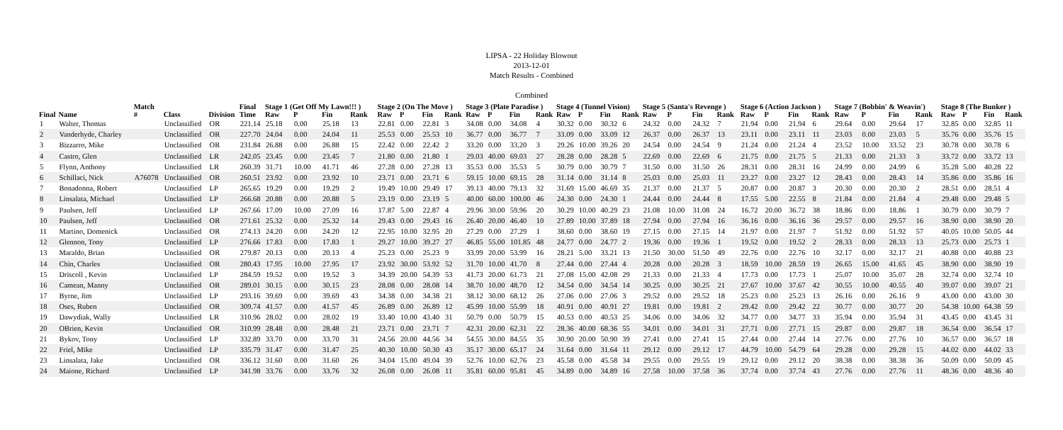LIPSA - 22 Holiday Blowout
2013-12-01
Match Results - Combined
Combined
| | | Match | | | Final | Stage 1 (Get Off My Lawn!!! ) | | | | Stage 2 (On The Move ) | | | | Stage 3 (Plate Paradise ) | | | | Stage 4 (Tunnel Vision) | | | | Stage 5 (Santa's Revenge ) | | | | Stage 6 (Action Jackson ) | | | | Stage 7 (Bobbin' & Weavin') | | | | Stage 8 (The Bunker ) | | | |
| --- | --- | --- | --- | --- | --- | --- | --- | --- | --- | --- | --- | --- | --- | --- | --- | --- | --- | --- | --- | --- | --- | --- | --- | --- | --- | --- | --- | --- | --- | --- | --- | --- | --- | --- | --- | --- | --- |
| Final | Name | # | Class | Division | Time | Raw | P | Fin | Rank | Raw | P | Fin | Rank | Raw | P | Fin | Rank | Raw | P | Fin | Rank | Raw | P | Fin | Rank | Raw | P | Fin | Rank | Raw | P | Fin | Rank | Raw | P | Fin | Rank |
| 1 | Walter, Thomas | | Unclassified | OR | 221.14 | 25.18 | 0.00 | 25.18 | 13 | 22.81 | 0.00 | 22.81 | 3 | 34.08 | 0.00 | 34.08 | 4 | 30.32 | 0.00 | 30.32 | 6 | 24.32 | 0.00 | 24.32 | 7 | 21.94 | 0.00 | 21.94 | 6 | 29.64 | 0.00 | 29.64 | 17 | 32.85 | 0.00 | 32.85 | 11 |
| 2 | Vanderhyde, Charley | | Unclassified | OR | 227.70 | 24.04 | 0.00 | 24.04 | 11 | 25.53 | 0.00 | 25.53 | 10 | 36.77 | 0.00 | 36.77 | 7 | 33.09 | 0.00 | 33.09 | 12 | 26.37 | 0.00 | 26.37 | 13 | 23.11 | 0.00 | 23.11 | 11 | 23.03 | 0.00 | 23.03 | 5 | 35.76 | 0.00 | 35.76 | 15 |
| 3 | Bizzarro, Mike | | Unclassified | OR | 231.84 | 26.88 | 0.00 | 26.88 | 15 | 22.42 | 0.00 | 22.42 | 2 | 33.20 | 0.00 | 33.20 | 3 | 29.26 | 10.00 | 39.26 | 20 | 24.54 | 0.00 | 24.54 | 9 | 21.24 | 0.00 | 21.24 | 4 | 23.52 | 10.00 | 33.52 | 23 | 30.78 | 0.00 | 30.78 | 6 |
| 4 | Castro, Glen | | Unclassified | LR | 242.05 | 23.45 | 0.00 | 23.45 | 7 | 21.80 | 0.00 | 21.80 | 1 | 29.03 | 40.00 | 69.03 | 27 | 28.28 | 0.00 | 28.28 | 5 | 22.69 | 0.00 | 22.69 | 6 | 21.75 | 0.00 | 21.75 | 5 | 21.33 | 0.00 | 21.33 | 3 | 33.72 | 0.00 | 33.72 | 13 |
| 5 | Flynn, Anthony | | Unclassified | LR | 260.39 | 31.71 | 10.00 | 41.71 | 46 | 27.28 | 0.00 | 27.28 | 13 | 35.53 | 0.00 | 35.53 | 5 | 30.79 | 0.00 | 30.79 | 7 | 31.50 | 0.00 | 31.50 | 26 | 28.31 | 0.00 | 28.31 | 16 | 24.99 | 0.00 | 24.99 | 6 | 35.28 | 5.00 | 40.28 | 22 |
| 6 | Schillaci, Nick | A76078 | Unclassified | OR | 260.51 | 23.92 | 0.00 | 23.92 | 10 | 23.71 | 0.00 | 23.71 | 6 | 59.15 | 10.00 | 69.15 | 28 | 31.14 | 0.00 | 31.14 | 8 | 25.03 | 0.00 | 25.03 | 11 | 23.27 | 0.00 | 23.27 | 12 | 28.43 | 0.00 | 28.43 | 14 | 35.86 | 0.00 | 35.86 | 16 |
| 7 | Bonadonna, Robert | | Unclassified | LP | 265.65 | 19.29 | 0.00 | 19.29 | 2 | 19.49 | 10.00 | 29.49 | 17 | 39.13 | 40.00 | 79.13 | 32 | 31.69 | 15.00 | 46.69 | 35 | 21.37 | 0.00 | 21.37 | 5 | 20.87 | 0.00 | 20.87 | 3 | 20.30 | 0.00 | 20.30 | 2 | 28.51 | 0.00 | 28.51 | 4 |
| 8 | Linsalata, Michael | | Unclassified | LP | 266.68 | 20.88 | 0.00 | 20.88 | 5 | 23.19 | 0.00 | 23.19 | 5 | 40.00 | 60.00 | 100.00 | 46 | 24.30 | 0.00 | 24.30 | 1 | 24.44 | 0.00 | 24.44 | 8 | 17.55 | 5.00 | 22.55 | 8 | 21.84 | 0.00 | 21.84 | 4 | 29.48 | 0.00 | 29.48 | 5 |
| 9 | Paulsen, Jeff | | Unclassified | LP | 267.66 | 17.09 | 10.00 | 27.09 | 16 | 17.87 | 5.00 | 22.87 | 4 | 29.96 | 30.00 | 59.96 | 20 | 30.29 | 10.00 | 40.29 | 23 | 21.08 | 10.00 | 31.08 | 24 | 16.72 | 20.00 | 36.72 | 38 | 18.86 | 0.00 | 18.86 | 1 | 30.79 | 0.00 | 30.79 | 7 |
| 10 | Paulsen, Jeff | | Unclassified | OR | 271.61 | 25.32 | 0.00 | 25.32 | 14 | 29.43 | 0.00 | 29.43 | 16 | 26.40 | 20.00 | 46.40 | 10 | 27.89 | 10.00 | 37.89 | 18 | 27.94 | 0.00 | 27.94 | 16 | 36.16 | 0.00 | 36.16 | 36 | 29.57 | 0.00 | 29.57 | 16 | 38.90 | 0.00 | 38.90 | 20 |
| 11 | Martino, Domenick | | Unclassified | OR | 274.13 | 24.20 | 0.00 | 24.20 | 12 | 22.95 | 10.00 | 32.95 | 20 | 27.29 | 0.00 | 27.29 | 1 | 38.60 | 0.00 | 38.60 | 19 | 27.15 | 0.00 | 27.15 | 14 | 21.97 | 0.00 | 21.97 | 7 | 51.92 | 0.00 | 51.92 | 57 | 40.05 | 10.00 | 50.05 | 44 |
| 12 | Glennon, Tony | | Unclassified | LP | 276.66 | 17.83 | 0.00 | 17.83 | 1 | 29.27 | 10.00 | 39.27 | 27 | 46.85 | 55.00 | 101.85 | 48 | 24.77 | 0.00 | 24.77 | 2 | 19.36 | 0.00 | 19.36 | 1 | 19.52 | 0.00 | 19.52 | 2 | 28.33 | 0.00 | 28.33 | 13 | 25.73 | 0.00 | 25.73 | 1 |
| 13 | Maraldo, Brian | | Unclassified | OR | 279.87 | 20.13 | 0.00 | 20.13 | 4 | 25.23 | 0.00 | 25.23 | 9 | 33.99 | 20.00 | 53.99 | 16 | 28.21 | 5.00 | 33.21 | 13 | 21.50 | 30.00 | 51.50 | 49 | 22.76 | 0.00 | 22.76 | 10 | 32.17 | 0.00 | 32.17 | 21 | 40.88 | 0.00 | 40.88 | 23 |
| 14 | Chin, Charles | | Unclassified | OR | 280.43 | 17.95 | 10.00 | 27.95 | 17 | 23.92 | 30.00 | 53.92 | 52 | 31.70 | 10.00 | 41.70 | 8 | 27.44 | 0.00 | 27.44 | 4 | 20.28 | 0.00 | 20.28 | 3 | 18.59 | 10.00 | 28.59 | 19 | 26.65 | 15.00 | 41.65 | 45 | 38.90 | 0.00 | 38.90 | 19 |
| 15 | Driscoll , Kevin | | Unclassified | LP | 284.59 | 19.52 | 0.00 | 19.52 | 3 | 34.39 | 20.00 | 54.39 | 53 | 41.73 | 20.00 | 61.73 | 21 | 27.08 | 15.00 | 42.08 | 29 | 21.33 | 0.00 | 21.33 | 4 | 17.73 | 0.00 | 17.73 | 1 | 25.07 | 10.00 | 35.07 | 28 | 32.74 | 0.00 | 32.74 | 10 |
| 16 | Camean, Manny | | Unclassified | OR | 289.01 | 30.15 | 0.00 | 30.15 | 23 | 28.08 | 0.00 | 28.08 | 14 | 38.70 | 10.00 | 48.70 | 12 | 34.54 | 0.00 | 34.54 | 14 | 30.25 | 0.00 | 30.25 | 21 | 27.67 | 10.00 | 37.67 | 42 | 30.55 | 10.00 | 40.55 | 40 | 39.07 | 0.00 | 39.07 | 21 |
| 17 | Byrne, Jim | | Unclassified | LP | 293.16 | 39.69 | 0.00 | 39.69 | 43 | 34.38 | 0.00 | 34.38 | 21 | 38.12 | 30.00 | 68.12 | 26 | 27.06 | 0.00 | 27.06 | 3 | 29.52 | 0.00 | 29.52 | 18 | 25.23 | 0.00 | 25.23 | 13 | 26.16 | 0.00 | 26.16 | 9 | 43.00 | 0.00 | 43.00 | 30 |
| 18 | Oses, Ruben | | Unclassified | OR | 309.74 | 41.57 | 0.00 | 41.57 | 45 | 26.89 | 0.00 | 26.89 | 12 | 45.99 | 10.00 | 55.99 | 18 | 40.91 | 0.00 | 40.91 | 27 | 19.81 | 0.00 | 19.81 | 2 | 29.42 | 0.00 | 29.42 | 22 | 30.77 | 0.00 | 30.77 | 20 | 54.38 | 10.00 | 64.38 | 59 |
| 19 | Dawydiak, Wally | | Unclassified | LR | 310.96 | 28.02 | 0.00 | 28.02 | 19 | 33.40 | 10.00 | 43.40 | 31 | 50.79 | 0.00 | 50.79 | 15 | 40.53 | 0.00 | 40.53 | 25 | 34.06 | 0.00 | 34.06 | 32 | 34.77 | 0.00 | 34.77 | 33 | 35.94 | 0.00 | 35.94 | 31 | 43.45 | 0.00 | 43.45 | 31 |
| 20 | OBrien, Kevin | | Unclassified | OR | 310.99 | 28.48 | 0.00 | 28.48 | 21 | 23.71 | 0.00 | 23.71 | 7 | 42.31 | 20.00 | 62.31 | 22 | 28.36 | 40.00 | 68.36 | 55 | 34.01 | 0.00 | 34.01 | 31 | 27.71 | 0.00 | 27.71 | 15 | 29.87 | 0.00 | 29.87 | 18 | 36.54 | 0.00 | 36.54 | 17 |
| 21 | Bykov, Tony | | Unclassified | LP | 332.89 | 33.70 | 0.00 | 33.70 | 31 | 24.56 | 20.00 | 44.56 | 34 | 54.55 | 30.00 | 84.55 | 35 | 30.90 | 20.00 | 50.90 | 39 | 27.41 | 0.00 | 27.41 | 15 | 27.44 | 0.00 | 27.44 | 14 | 27.76 | 0.00 | 27.76 | 10 | 36.57 | 0.00 | 36.57 | 18 |
| 22 | Friel, Mike | | Unclassified | LP | 335.79 | 31.47 | 0.00 | 31.47 | 25 | 40.30 | 10.00 | 50.30 | 43 | 35.17 | 30.00 | 65.17 | 24 | 31.64 | 0.00 | 31.64 | 11 | 29.12 | 0.00 | 29.12 | 17 | 44.79 | 10.00 | 54.79 | 64 | 29.28 | 0.00 | 29.28 | 15 | 44.02 | 0.00 | 44.02 | 33 |
| 23 | Linsalata, Jake | | Unclassified | OR | 336.12 | 31.60 | 0.00 | 31.60 | 26 | 34.04 | 15.00 | 49.04 | 39 | 52.76 | 10.00 | 62.76 | 23 | 45.58 | 0.00 | 45.58 | 34 | 29.55 | 0.00 | 29.55 | 19 | 29.12 | 0.00 | 29.12 | 20 | 38.38 | 0.00 | 38.38 | 36 | 50.09 | 0.00 | 50.09 | 45 |
| 24 | Maione, Richard | | Unclassified | LP | 341.98 | 33.76 | 0.00 | 33.76 | 32 | 26.08 | 0.00 | 26.08 | 11 | 35.81 | 60.00 | 95.81 | 45 | 34.89 | 0.00 | 34.89 | 16 | 27.58 | 10.00 | 37.58 | 36 | 37.74 | 0.00 | 37.74 | 43 | 27.76 | 0.00 | 27.76 | 11 | 48.36 | 0.00 | 48.36 | 40 |